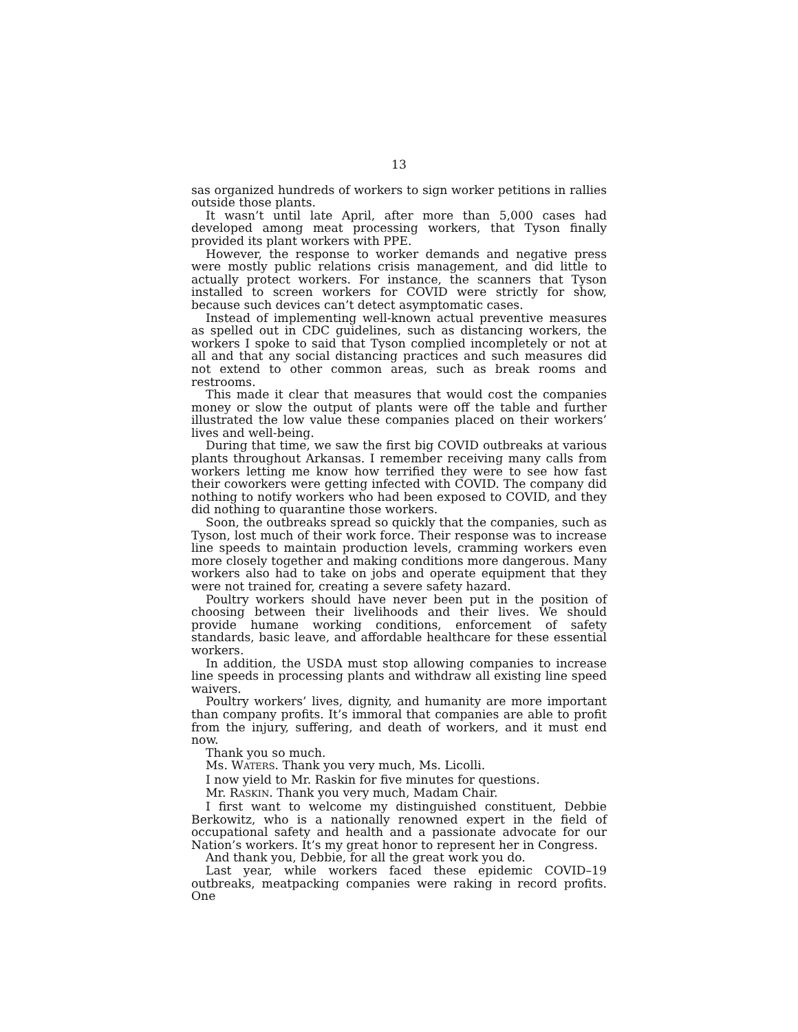13
sas organized hundreds of workers to sign worker petitions in rallies outside those plants.
It wasn’t until late April, after more than 5,000 cases had developed among meat processing workers, that Tyson finally provided its plant workers with PPE.
However, the response to worker demands and negative press were mostly public relations crisis management, and did little to actually protect workers. For instance, the scanners that Tyson installed to screen workers for COVID were strictly for show, because such devices can’t detect asymptomatic cases.
Instead of implementing well-known actual preventive measures as spelled out in CDC guidelines, such as distancing workers, the workers I spoke to said that Tyson complied incompletely or not at all and that any social distancing practices and such measures did not extend to other common areas, such as break rooms and restrooms.
This made it clear that measures that would cost the companies money or slow the output of plants were off the table and further illustrated the low value these companies placed on their workers’ lives and well-being.
During that time, we saw the first big COVID outbreaks at various plants throughout Arkansas. I remember receiving many calls from workers letting me know how terrified they were to see how fast their coworkers were getting infected with COVID. The company did nothing to notify workers who had been exposed to COVID, and they did nothing to quarantine those workers.
Soon, the outbreaks spread so quickly that the companies, such as Tyson, lost much of their work force. Their response was to increase line speeds to maintain production levels, cramming workers even more closely together and making conditions more dangerous. Many workers also had to take on jobs and operate equipment that they were not trained for, creating a severe safety hazard.
Poultry workers should have never been put in the position of choosing between their livelihoods and their lives. We should provide humane working conditions, enforcement of safety standards, basic leave, and affordable healthcare for these essential workers.
In addition, the USDA must stop allowing companies to increase line speeds in processing plants and withdraw all existing line speed waivers.
Poultry workers’ lives, dignity, and humanity are more important than company profits. It’s immoral that companies are able to profit from the injury, suffering, and death of workers, and it must end now.
Thank you so much.
Ms. WATERS. Thank you very much, Ms. Licolli.
I now yield to Mr. Raskin for five minutes for questions.
Mr. RASKIN. Thank you very much, Madam Chair.
I first want to welcome my distinguished constituent, Debbie Berkowitz, who is a nationally renowned expert in the field of occupational safety and health and a passionate advocate for our Nation’s workers. It’s my great honor to represent her in Congress.
And thank you, Debbie, for all the great work you do.
Last year, while workers faced these epidemic COVID–19 outbreaks, meatpacking companies were raking in record profits. One